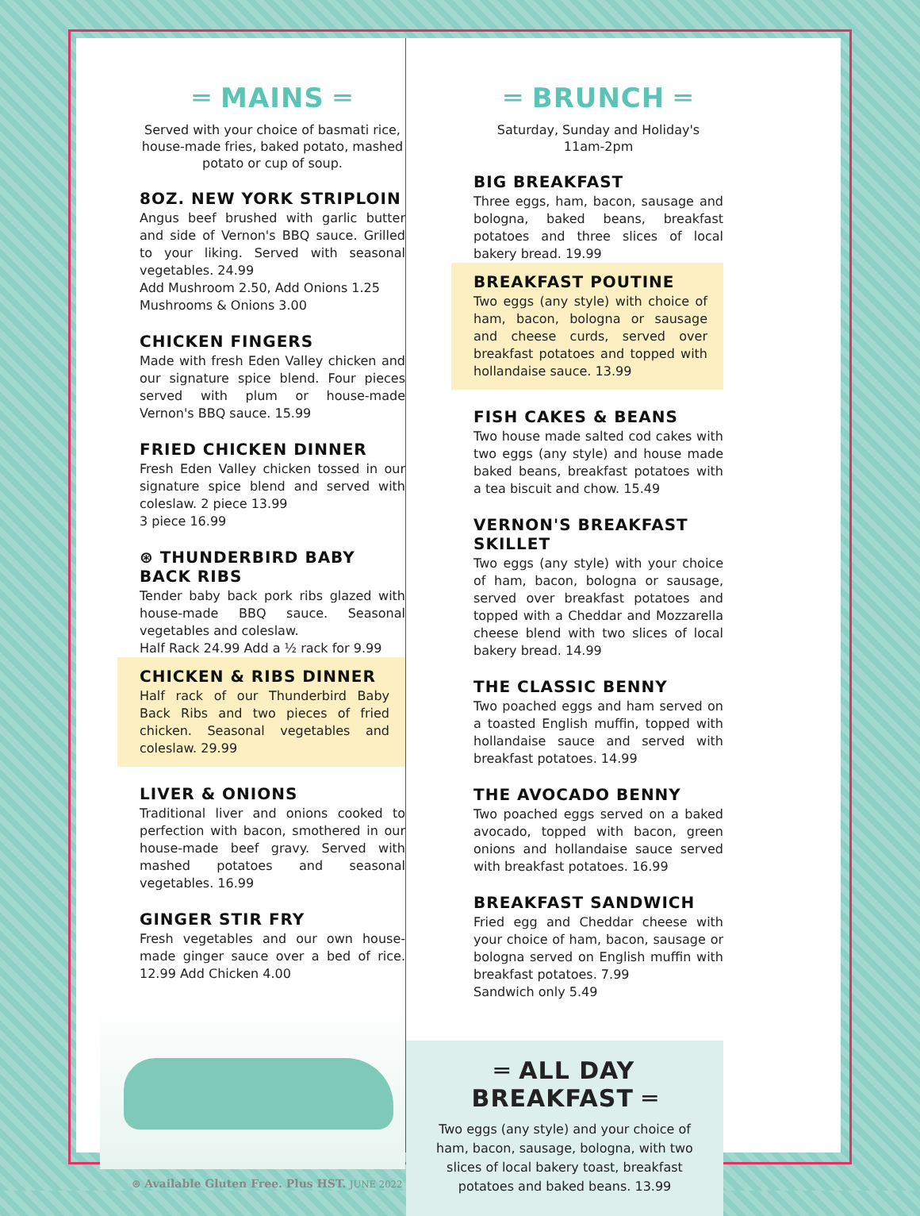═ MAINS ═
Served with your choice of basmati rice, house-made fries, baked potato, mashed potato or cup of soup.
8OZ. NEW YORK STRIPLOIN
Angus beef brushed with garlic butter and side of Vernon's BBQ sauce. Grilled to your liking. Served with seasonal vegetables. 24.99
Add Mushroom 2.50, Add Onions 1.25
Mushrooms & Onions 3.00
CHICKEN FINGERS
Made with fresh Eden Valley chicken and our signature spice blend. Four pieces served with plum or house-made Vernon's BBQ sauce. 15.99
FRIED CHICKEN DINNER
Fresh Eden Valley chicken tossed in our signature spice blend and served with coleslaw. 2 piece 13.99
3 piece 16.99
⊛ THUNDERBIRD BABY BACK RIBS
Tender baby back pork ribs glazed with house-made BBQ sauce. Seasonal vegetables and coleslaw.
Half Rack 24.99 Add a ½ rack for 9.99
CHICKEN & RIBS DINNER
Half rack of our Thunderbird Baby Back Ribs and two pieces of fried chicken. Seasonal vegetables and coleslaw. 29.99
LIVER & ONIONS
Traditional liver and onions cooked to perfection with bacon, smothered in our house-made beef gravy. Served with mashed potatoes and seasonal vegetables. 16.99
GINGER STIR FRY
Fresh vegetables and our own house-made ginger sauce over a bed of rice. 12.99 Add Chicken 4.00
⊛ Available Gluten Free. Plus HST. JUNE 2022
═ BRUNCH ═
Saturday, Sunday and Holiday's
11am-2pm
BIG BREAKFAST
Three eggs, ham, bacon, sausage and bologna, baked beans, breakfast potatoes and three slices of local bakery bread. 19.99
BREAKFAST POUTINE
Two eggs (any style) with choice of ham, bacon, bologna or sausage and cheese curds, served over breakfast potatoes and topped with hollandaise sauce. 13.99
FISH CAKES & BEANS
Two house made salted cod cakes with two eggs (any style) and house made baked beans, breakfast potatoes with a tea biscuit and chow. 15.49
VERNON'S BREAKFAST SKILLET
Two eggs (any style) with your choice of ham, bacon, bologna or sausage, served over breakfast potatoes and topped with a Cheddar and Mozzarella cheese blend with two slices of local bakery bread. 14.99
THE CLASSIC BENNY
Two poached eggs and ham served on a toasted English muffin, topped with hollandaise sauce and served with breakfast potatoes. 14.99
THE AVOCADO BENNY
Two poached eggs served on a baked avocado, topped with bacon, green onions and hollandaise sauce served with breakfast potatoes. 16.99
BREAKFAST SANDWICH
Fried egg and Cheddar cheese with your choice of ham, bacon, sausage or bologna served on English muffin with breakfast potatoes. 7.99
Sandwich only 5.49
═ ALL DAY BREAKFAST ═
Two eggs (any style) and your choice of ham, bacon, sausage, bologna, with two slices of local bakery toast, breakfast potatoes and baked beans. 13.99